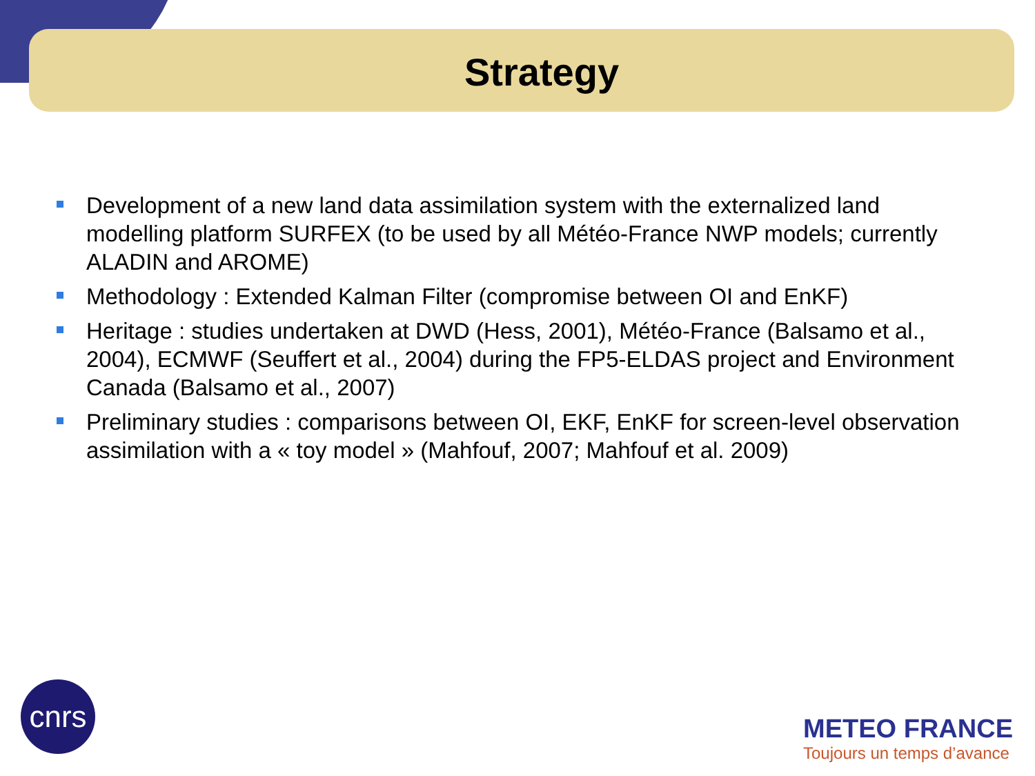Strategy
Development of a new land data assimilation system with the externalized land modelling platform SURFEX (to be used by all Météo-France NWP models; currently ALADIN and AROME)
Methodology : Extended Kalman Filter (compromise between OI and EnKF)
Heritage : studies undertaken at DWD (Hess, 2001), Météo-France (Balsamo et al., 2004), ECMWF (Seuffert et al., 2004) during the FP5-ELDAS project and Environment Canada (Balsamo et al., 2007)
Preliminary studies : comparisons between OI, EKF, EnKF for screen-level observation assimilation with a « toy model » (Mahfouf, 2007; Mahfouf et al. 2009)
cnrs
METEO FRANCE
Toujours un temps d’avance